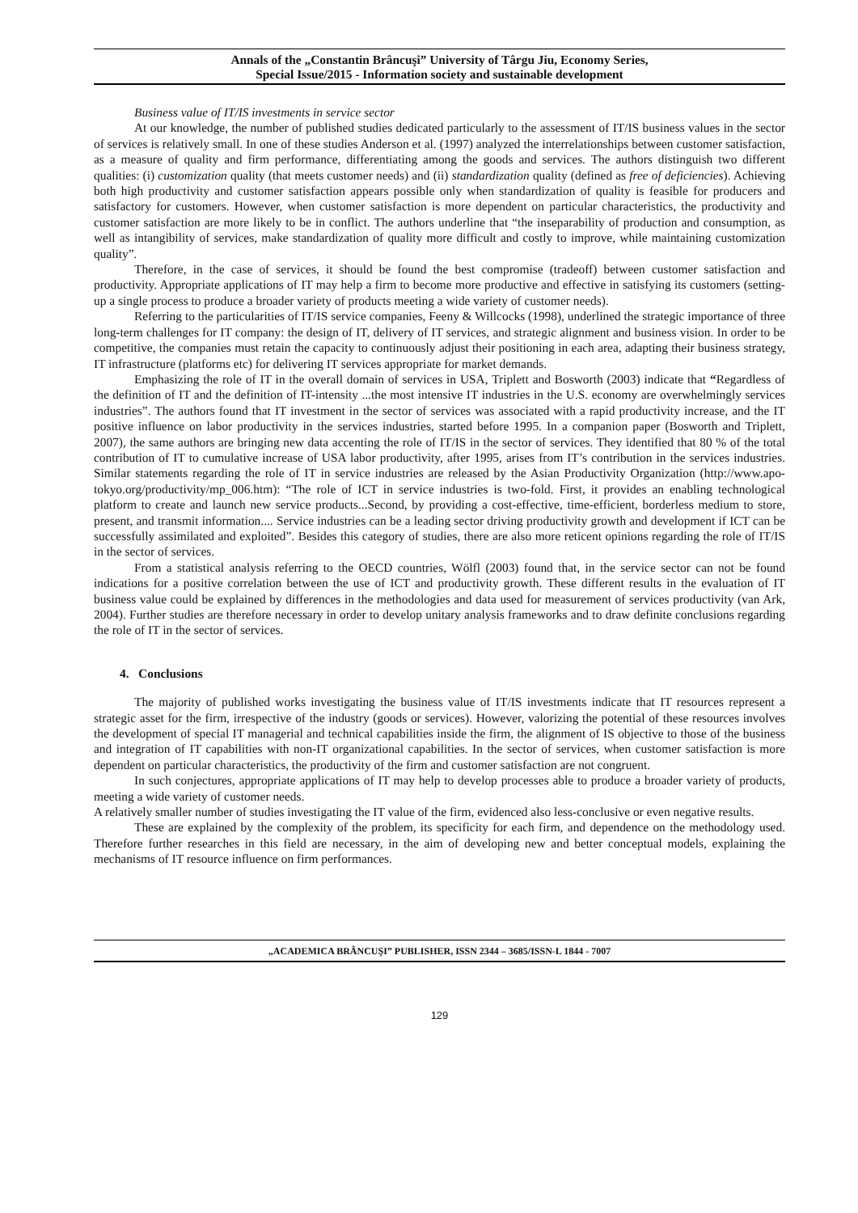Annals of the „Constantin Brâncuşi” University of Târgu Jiu, Economy Series,
Special Issue/2015 - Information society and sustainable development
Business value of IT/IS investments in service sector
At our knowledge, the number of published studies dedicated particularly to the assessment of IT/IS business values in the sector of services is relatively small. In one of these studies Anderson et al. (1997) analyzed the interrelationships between customer satisfaction, as a measure of quality and firm performance, differentiating among the goods and services. The authors distinguish two different qualities: (i) customization quality (that meets customer needs) and (ii) standardization quality (defined as free of deficiencies). Achieving both high productivity and customer satisfaction appears possible only when standardization of quality is feasible for producers and satisfactory for customers. However, when customer satisfaction is more dependent on particular characteristics, the productivity and customer satisfaction are more likely to be in conflict. The authors underline that “the inseparability of production and consumption, as well as intangibility of services, make standardization of quality more difficult and costly to improve, while maintaining customization quality”.
Therefore, in the case of services, it should be found the best compromise (tradeoff) between customer satisfaction and productivity. Appropriate applications of IT may help a firm to become more productive and effective in satisfying its customers (setting-up a single process to produce a broader variety of products meeting a wide variety of customer needs).
Referring to the particularities of IT/IS service companies, Feeny & Willcocks (1998), underlined the strategic importance of three long-term challenges for IT company: the design of IT, delivery of IT services, and strategic alignment and business vision. In order to be competitive, the companies must retain the capacity to continuously adjust their positioning in each area, adapting their business strategy, IT infrastructure (platforms etc) for delivering IT services appropriate for market demands.
Emphasizing the role of IT in the overall domain of services in USA, Triplett and Bosworth (2003) indicate that “Regardless of the definition of IT and the definition of IT-intensity ...the most intensive IT industries in the U.S. economy are overwhelmingly services industries”. The authors found that IT investment in the sector of services was associated with a rapid productivity increase, and the IT positive influence on labor productivity in the services industries, started before 1995. In a companion paper (Bosworth and Triplett, 2007), the same authors are bringing new data accenting the role of IT/IS in the sector of services. They identified that 80 % of the total contribution of IT to cumulative increase of USA labor productivity, after 1995, arises from IT’s contribution in the services industries. Similar statements regarding the role of IT in service industries are released by the Asian Productivity Organization (http://www.apo-tokyo.org/productivity/mp_006.htm): “The role of ICT in service industries is two-fold. First, it provides an enabling technological platform to create and launch new service products...Second, by providing a cost-effective, time-efficient, borderless medium to store, present, and transmit information.... Service industries can be a leading sector driving productivity growth and development if ICT can be successfully assimilated and exploited”. Besides this category of studies, there are also more reticent opinions regarding the role of IT/IS in the sector of services.
From a statistical analysis referring to the OECD countries, Wölfl (2003) found that, in the service sector can not be found indications for a positive correlation between the use of ICT and productivity growth. These different results in the evaluation of IT business value could be explained by differences in the methodologies and data used for measurement of services productivity (van Ark, 2004). Further studies are therefore necessary in order to develop unitary analysis frameworks and to draw definite conclusions regarding the role of IT in the sector of services.
4. Conclusions
The majority of published works investigating the business value of IT/IS investments indicate that IT resources represent a strategic asset for the firm, irrespective of the industry (goods or services). However, valorizing the potential of these resources involves the development of special IT managerial and technical capabilities inside the firm, the alignment of IS objective to those of the business and integration of IT capabilities with non-IT organizational capabilities. In the sector of services, when customer satisfaction is more dependent on particular characteristics, the productivity of the firm and customer satisfaction are not congruent.
In such conjectures, appropriate applications of IT may help to develop processes able to produce a broader variety of products, meeting a wide variety of customer needs.
A relatively smaller number of studies investigating the IT value of the firm, evidenced also less-conclusive or even negative results.
These are explained by the complexity of the problem, its specificity for each firm, and dependence on the methodology used. Therefore further researches in this field are necessary, in the aim of developing new and better conceptual models, explaining the mechanisms of IT resource influence on firm performances.
„ACADEMICA BRÂNCUŞI” PUBLISHER, ISSN 2344 – 3685/ISSN-L 1844 - 7007
129